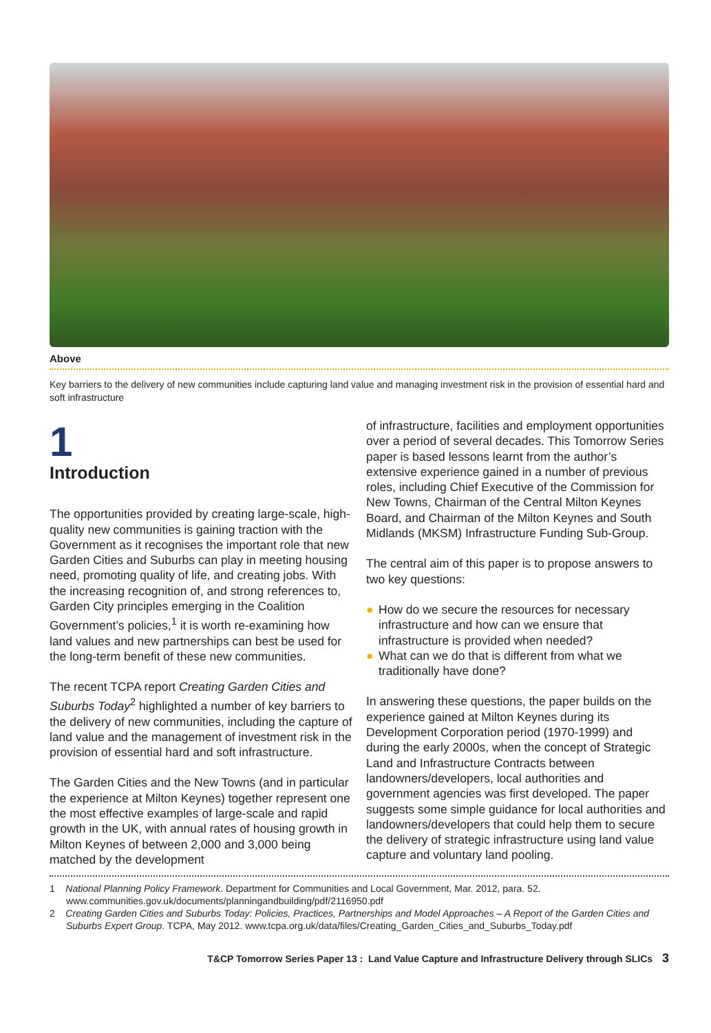Above
Key barriers to the delivery of new communities include capturing land value and managing investment risk in the provision of essential hard and soft infrastructure
1
Introduction
The opportunities provided by creating large-scale, high-quality new communities is gaining traction with the Government as it recognises the important role that new Garden Cities and Suburbs can play in meeting housing need, promoting quality of life, and creating jobs. With the increasing recognition of, and strong references to, Garden City principles emerging in the Coalition Government’s policies,<sup>1</sup> it is worth re-examining how land values and new partnerships can best be used for the long-term benefit of these new communities.
The recent TCPA report Creating Garden Cities and Suburbs Today<sup>2</sup> highlighted a number of key barriers to the delivery of new communities, including the capture of land value and the management of investment risk in the provision of essential hard and soft infrastructure.
The Garden Cities and the New Towns (and in particular the experience at Milton Keynes) together represent one the most effective examples of large-scale and rapid growth in the UK, with annual rates of housing growth in Milton Keynes of between 2,000 and 3,000 being matched by the development
of infrastructure, facilities and employment opportunities over a period of several decades. This Tomorrow Series paper is based lessons learnt from the author’s extensive experience gained in a number of previous roles, including Chief Executive of the Commission for New Towns, Chairman of the Central Milton Keynes Board, and Chairman of the Milton Keynes and South Midlands (MKSM) Infrastructure Funding Sub-Group.
The central aim of this paper is to propose answers to two key questions:
● How do we secure the resources for necessary infrastructure and how can we ensure that infrastructure is provided when needed?
● What can we do that is different from what we traditionally have done?
In answering these questions, the paper builds on the experience gained at Milton Keynes during its Development Corporation period (1970-1999) and during the early 2000s, when the concept of Strategic Land and Infrastructure Contracts between landowners/developers, local authorities and government agencies was first developed. The paper suggests some simple guidance for local authorities and landowners/developers that could help them to secure the delivery of strategic infrastructure using land value capture and voluntary land pooling.
1 National Planning Policy Framework. Department for Communities and Local Government, Mar. 2012, para. 52. www.communities.gov.uk/documents/planningandbuilding/pdf/2116950.pdf
2 Creating Garden Cities and Suburbs Today: Policies, Practices, Partnerships and Model Approaches – A Report of the Garden Cities and Suburbs Expert Group. TCPA, May 2012. www.tcpa.org.uk/data/files/Creating_Garden_Cities_and_Suburbs_Today.pdf
T&CP Tomorrow Series Paper 13 : Land Value Capture and Infrastructure Delivery through SLICs 3